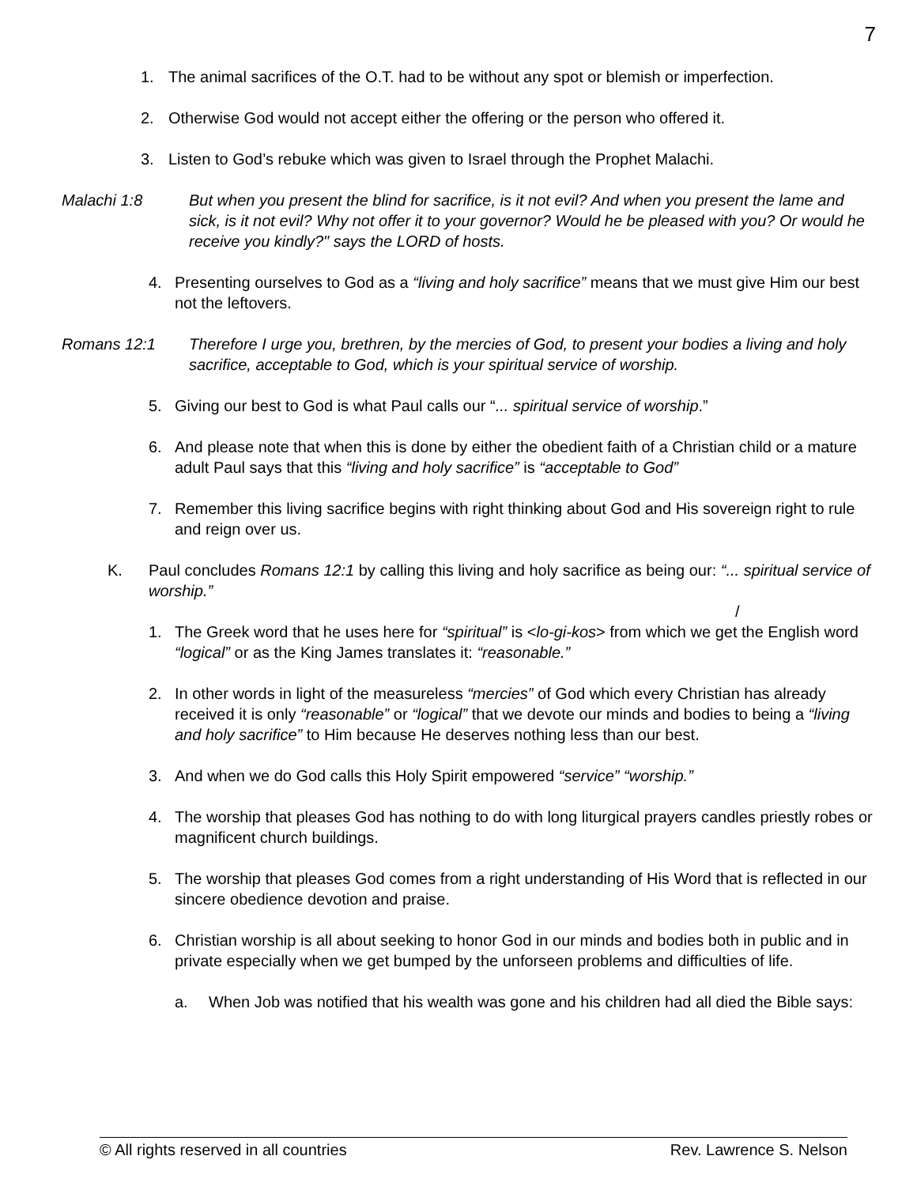7
1. The animal sacrifices of the O.T. had to be without any spot or blemish or imperfection.
2. Otherwise God would not accept either the offering or the person who offered it.
3. Listen to God’s rebuke which was given to Israel through the Prophet Malachi.
Malachi 1:8 But when you present the blind for sacrifice, is it not evil? And when you present the lame and sick, is it not evil? Why not offer it to your governor? Would he be pleased with you? Or would he receive you kindly?" says the LORD of hosts.
4. Presenting ourselves to God as a “living and holy sacrifice” means that we must give Him our best not the leftovers.
Romans 12:1 Therefore I urge you, brethren, by the mercies of God, to present your bodies a living and holy sacrifice, acceptable to God, which is your spiritual service of worship.
5. Giving our best to God is what Paul calls our “... spiritual service of worship.”
6. And please note that when this is done by either the obedient faith of a Christian child or a mature adult Paul says that this “living and holy sacrifice” is “acceptable to God”
7. Remember this living sacrifice begins with right thinking about God and His sovereign right to rule and reign over us.
K. Paul concludes Romans 12:1 by calling this living and holy sacrifice as being our: “... spiritual service of worship.”
/
1. The Greek word that he uses here for “spiritual” is <lo-gi-kos> from which we get the English word “logical” or as the King James translates it: “reasonable.”
2. In other words in light of the measureless “mercies” of God which every Christian has already received it is only “reasonable” or “logical” that we devote our minds and bodies to being a “living and holy sacrifice” to Him because He deserves nothing less than our best.
3. And when we do God calls this Holy Spirit empowered “service” “worship.”
4. The worship that pleases God has nothing to do with long liturgical prayers candles priestly robes or magnificent church buildings.
5. The worship that pleases God comes from a right understanding of His Word that is reflected in our sincere obedience devotion and praise.
6. Christian worship is all about seeking to honor God in our minds and bodies both in public and in private especially when we get bumped by the unforseen problems and difficulties of life.
a. When Job was notified that his wealth was gone and his children had all died the Bible says:
© All rights reserved in all countries Rev. Lawrence S. Nelson